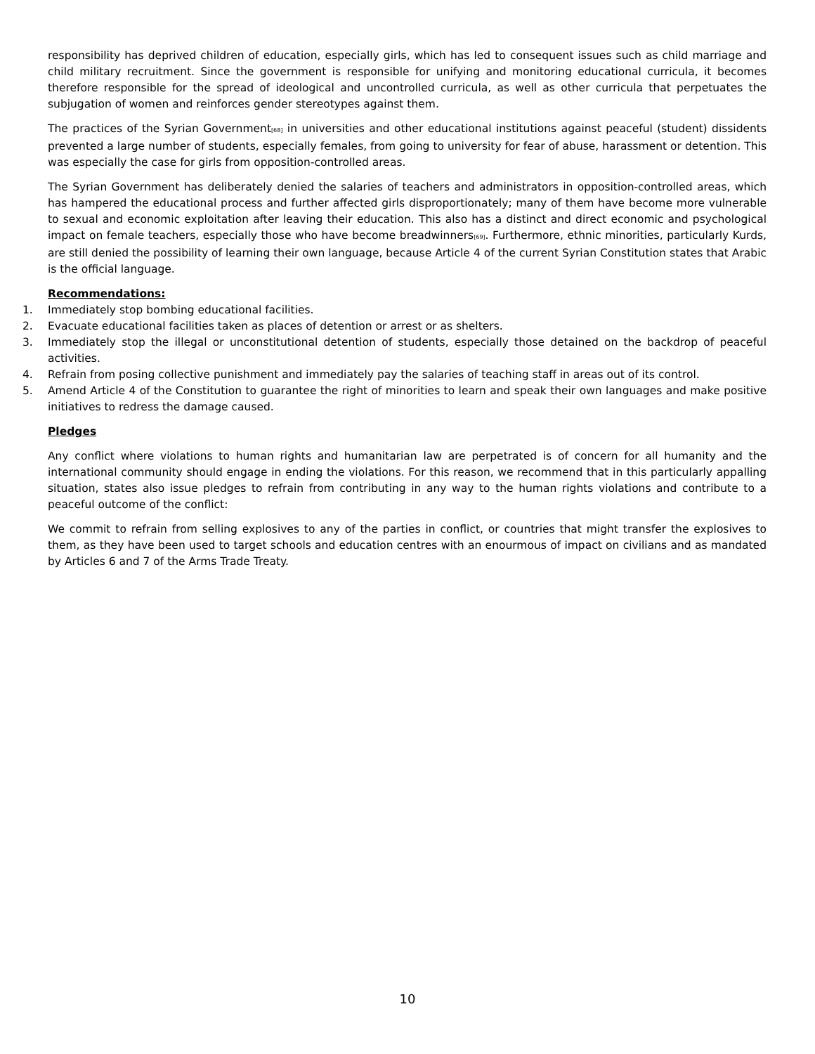responsibility has deprived children of education, especially girls, which has led to consequent issues such as child marriage and child military recruitment. Since the government is responsible for unifying and monitoring educational curricula, it becomes therefore responsible for the spread of ideological and uncontrolled curricula, as well as other curricula that perpetuates the subjugation of women and reinforces gender stereotypes against them.
The practices of the Syrian Government<sup>[68]</sup> in universities and other educational institutions against peaceful (student) dissidents prevented a large number of students, especially females, from going to university for fear of abuse, harassment or detention. This was especially the case for girls from opposition-controlled areas.
The Syrian Government has deliberately denied the salaries of teachers and administrators in opposition-controlled areas, which has hampered the educational process and further affected girls disproportionately; many of them have become more vulnerable to sexual and economic exploitation after leaving their education. This also has a distinct and direct economic and psychological impact on female teachers, especially those who have become breadwinners<sup>[69]</sup>. Furthermore, ethnic minorities, particularly Kurds, are still denied the possibility of learning their own language, because Article 4 of the current Syrian Constitution states that Arabic is the official language.
Recommendations:
1. Immediately stop bombing educational facilities.
2. Evacuate educational facilities taken as places of detention or arrest or as shelters.
3. Immediately stop the illegal or unconstitutional detention of students, especially those detained on the backdrop of peaceful activities.
4. Refrain from posing collective punishment and immediately pay the salaries of teaching staff in areas out of its control.
5. Amend Article 4 of the Constitution to guarantee the right of minorities to learn and speak their own languages and make positive initiatives to redress the damage caused.
Pledges
Any conflict where violations to human rights and humanitarian law are perpetrated is of concern for all humanity and the international community should engage in ending the violations. For this reason, we recommend that in this particularly appalling situation, states also issue pledges to refrain from contributing in any way to the human rights violations and contribute to a peaceful outcome of the conflict:
We commit to refrain from selling explosives to any of the parties in conflict, or countries that might transfer the explosives to them, as they have been used to target schools and education centres with an enourmous of impact on civilians and as mandated by Articles 6 and 7 of the Arms Trade Treaty.
10